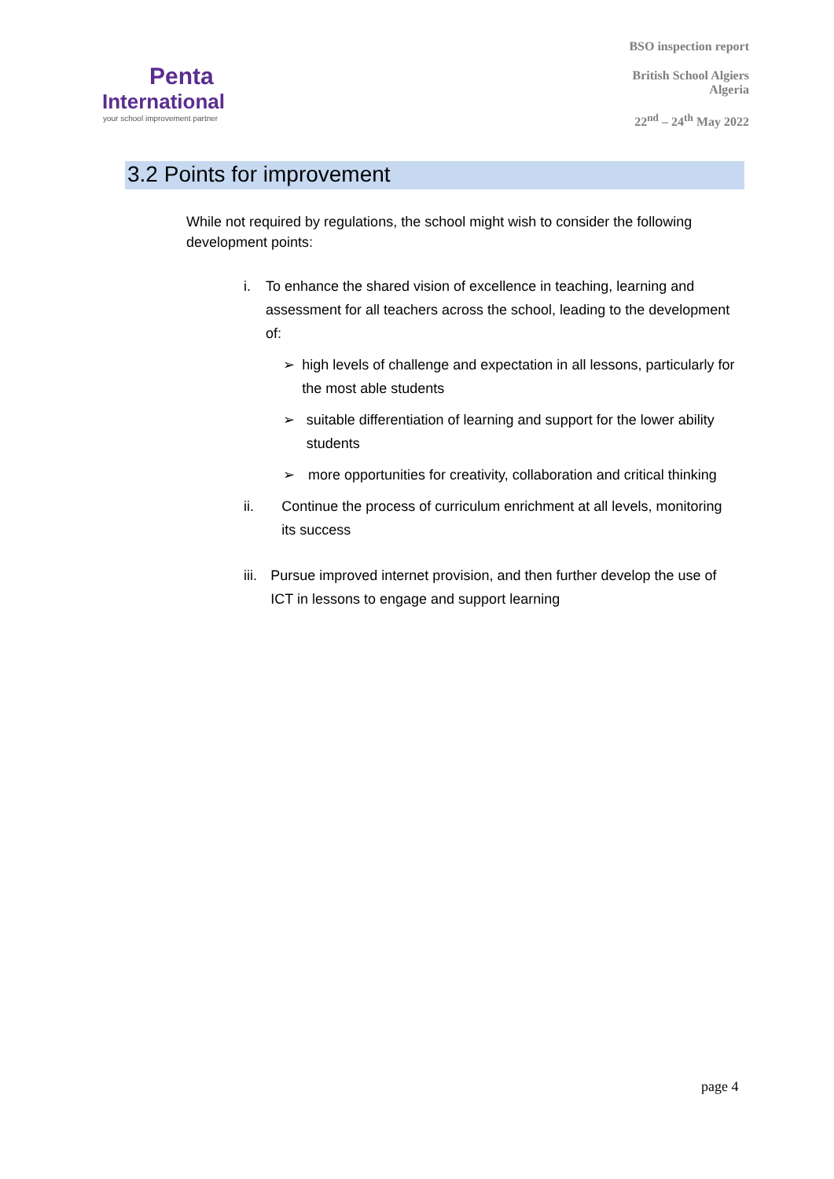Penta
International
your school improvement partner
BSO inspection report
British School Algiers
Algeria
22<sup>nd</sup> – 24<sup>th</sup> May 2022
3.2 Points for improvement
While not required by regulations, the school might wish to consider the following development points:
i. To enhance the shared vision of excellence in teaching, learning and assessment for all teachers across the school, leading to the development of:
➢ high levels of challenge and expectation in all lessons, particularly for the most able students
➢ suitable differentiation of learning and support for the lower ability students
➢ more opportunities for creativity, collaboration and critical thinking
ii. Continue the process of curriculum enrichment at all levels, monitoring its success
iii. Pursue improved internet provision, and then further develop the use of ICT in lessons to engage and support learning
page 4